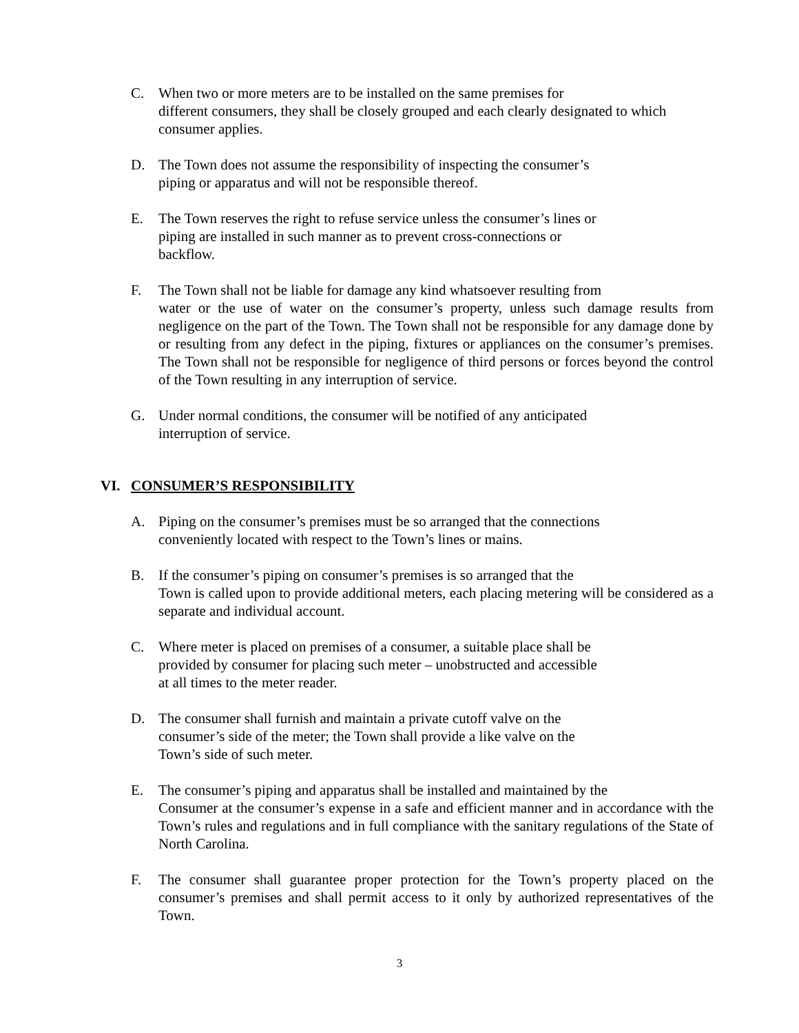C. When two or more meters are to be installed on the same premises for
different consumers, they shall be closely grouped and each clearly designated to which consumer applies.
D. The Town does not assume the responsibility of inspecting the consumer’s
piping or apparatus and will not be responsible thereof.
E. The Town reserves the right to refuse service unless the consumer’s lines or
piping are installed in such manner as to prevent cross-connections or
backflow.
F. The Town shall not be liable for damage any kind whatsoever resulting from
water or the use of water on the consumer’s property, unless such damage results from negligence on the part of the Town. The Town shall not be responsible for any damage done by or resulting from any defect in the piping, fixtures or appliances on the consumer’s premises. The Town shall not be responsible for negligence of third persons or forces beyond the control of the Town resulting in any interruption of service.
G. Under normal conditions, the consumer will be notified of any anticipated
interruption of service.
VI. CONSUMER’S RESPONSIBILITY
A. Piping on the consumer’s premises must be so arranged that the connections
conveniently located with respect to the Town’s lines or mains.
B. If the consumer’s piping on consumer’s premises is so arranged that the
Town is called upon to provide additional meters, each placing metering will be considered as a separate and individual account.
C. Where meter is placed on premises of a consumer, a suitable place shall be
provided by consumer for placing such meter – unobstructed and accessible
at all times to the meter reader.
D. The consumer shall furnish and maintain a private cutoff valve on the
consumer’s side of the meter; the Town shall provide a like valve on the
Town’s side of such meter.
E. The consumer’s piping and apparatus shall be installed and maintained by the
Consumer at the consumer’s expense in a safe and efficient manner and in accordance with the Town’s rules and regulations and in full compliance with the sanitary regulations of the State of North Carolina.
F. The consumer shall guarantee proper protection for the Town’s property placed on the consumer’s premises and shall permit access to it only by authorized representatives of the Town.
3